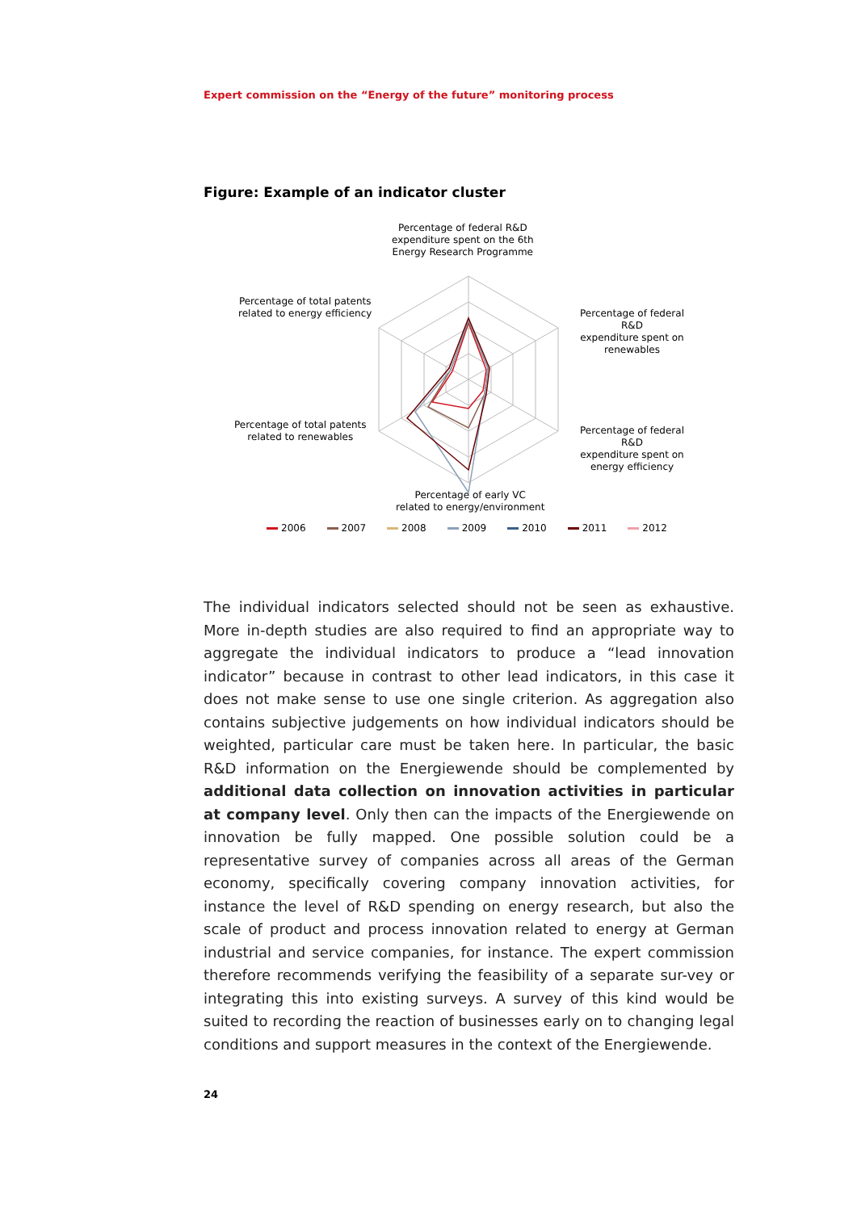Expert commission on the “Energy of the future” monitoring process
Figure: Example of an indicator cluster
Percentage of federal R&D
expenditure spent on the 6th
Energy Research Programme
Percentage of total patents
related to energy efficiency
Percentage of federal R&D
expenditure spent on
renewables
Percentage of total patents
related to renewables
Percentage of federal R&D
expenditure spent on
energy efficiency
Percentage of early VC
related to energy/environment
2006 2007 2008 2009 2010 2011 2012
The individual indicators selected should not be seen as exhaustive. More in-depth studies are also required to find an appropriate way to aggregate the individual indicators to produce a “lead innovation indicator” because in contrast to other lead indicators, in this case it does not make sense to use one single criterion. As aggregation also contains subjective judgements on how individual indicators should be weighted, particular care must be taken here. In particular, the basic R&D information on the Energiewende should be complemented by additional data collection on innovation activities in particular at company level. Only then can the impacts of the Energiewende on innovation be fully mapped. One possible solution could be a representative survey of companies across all areas of the German economy, specifically covering company innovation activities, for instance the level of R&D spending on energy research, but also the scale of product and process innovation related to energy at German industrial and service companies, for instance. The expert commission therefore recommends verifying the feasibility of a separate sur-vey or integrating this into existing surveys. A survey of this kind would be suited to recording the reaction of businesses early on to changing legal conditions and support measures in the context of the Energiewende.
24